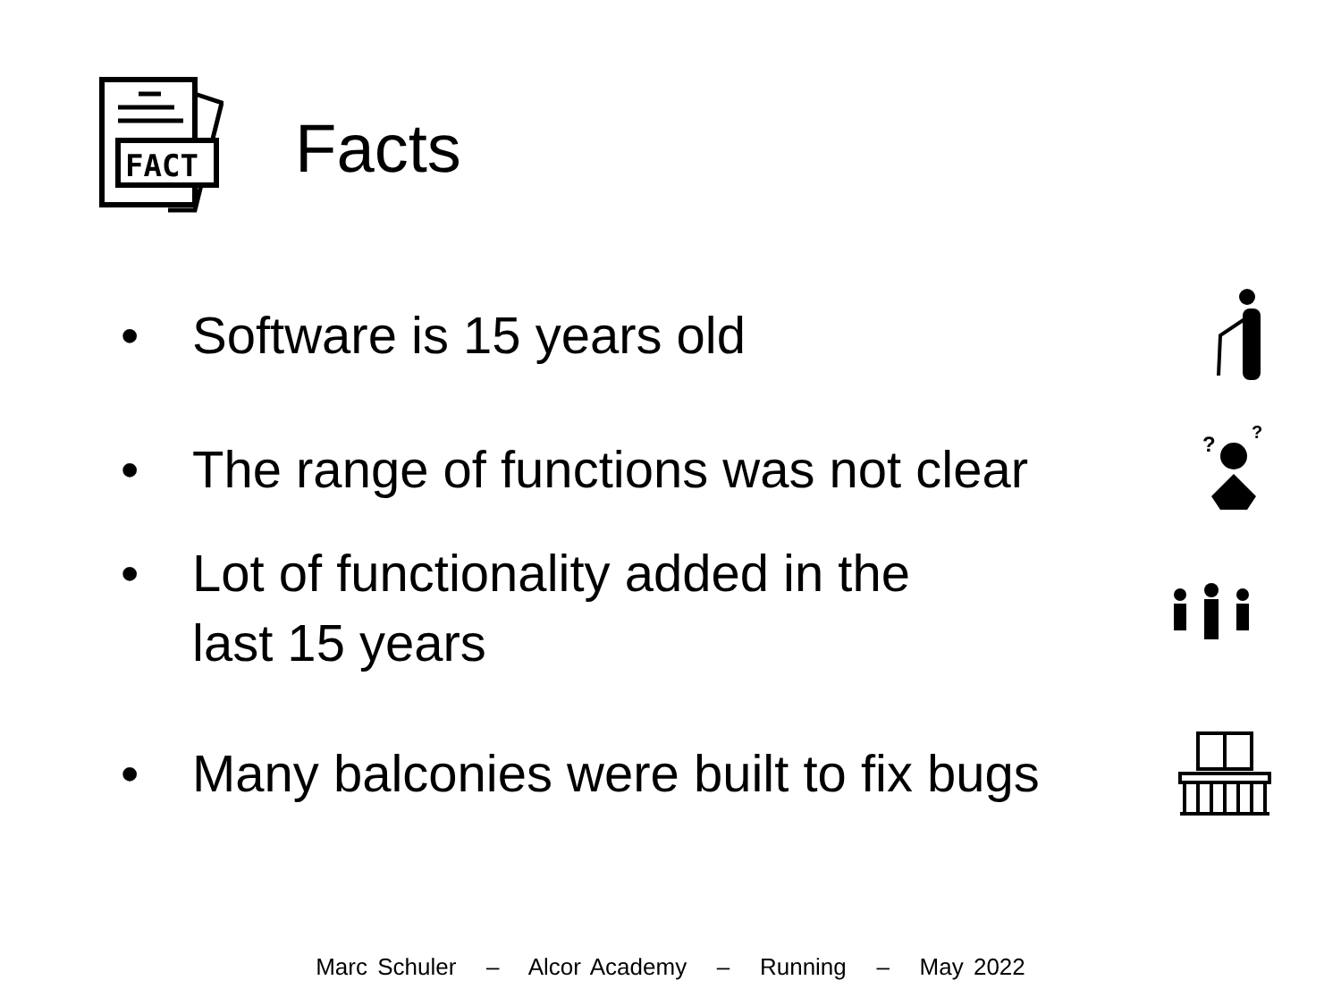FACT
Facts
• Software is 15 years old
• The range of functions was not clear
?
?
• Lot of functionality added in the
last 15 years
• Many balconies were built to fix bugs
Marc Schuler – Alcor Academy – Running – May 2022